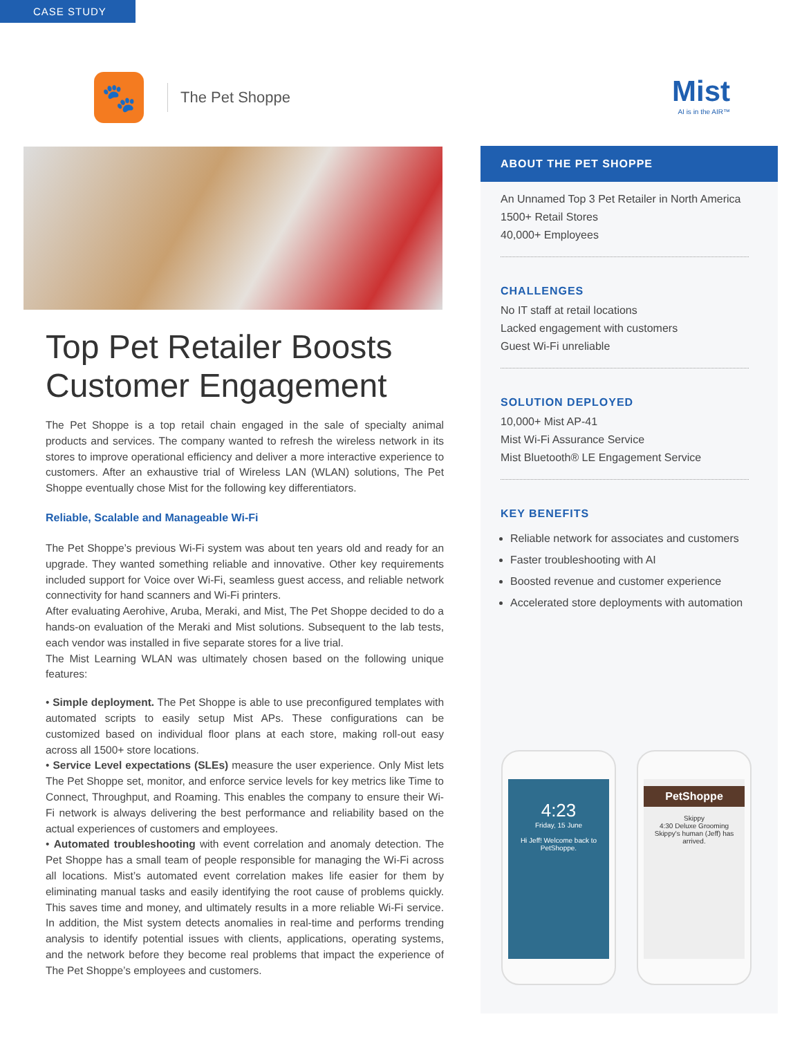CASE STUDY
🐾
The Pet Shoppe
Mist
AI is in the AIR™
Top Pet Retailer Boosts Customer Engagement
The Pet Shoppe is a top retail chain engaged in the sale of specialty animal products and services. The company wanted to refresh the wireless network in its stores to improve operational efficiency and deliver a more interactive experience to customers. After an exhaustive trial of Wireless LAN (WLAN) solutions, The Pet Shoppe eventually chose Mist for the following key differentiators.
Reliable, Scalable and Manageable Wi-Fi
The Pet Shoppe’s previous Wi-Fi system was about ten years old and ready for an upgrade. They wanted something reliable and innovative. Other key requirements included support for Voice over Wi-Fi, seamless guest access, and reliable network connectivity for hand scanners and Wi-Fi printers.
After evaluating Aerohive, Aruba, Meraki, and Mist, The Pet Shoppe decided to do a hands-on evaluation of the Meraki and Mist solutions. Subsequent to the lab tests, each vendor was installed in five separate stores for a live trial.
The Mist Learning WLAN was ultimately chosen based on the following unique features:
• Simple deployment. The Pet Shoppe is able to use preconfigured templates with automated scripts to easily setup Mist APs. These configurations can be customized based on individual floor plans at each store, making roll-out easy across all 1500+ store locations.
• Service Level expectations (SLEs) measure the user experience. Only Mist lets The Pet Shoppe set, monitor, and enforce service levels for key metrics like Time to Connect, Throughput, and Roaming. This enables the company to ensure their Wi-Fi network is always delivering the best performance and reliability based on the actual experiences of customers and employees.
• Automated troubleshooting with event correlation and anomaly detection. The Pet Shoppe has a small team of people responsible for managing the Wi-Fi across all locations. Mist’s automated event correlation makes life easier for them by eliminating manual tasks and easily identifying the root cause of problems quickly. This saves time and money, and ultimately results in a more reliable Wi-Fi service. In addition, the Mist system detects anomalies in real-time and performs trending analysis to identify potential issues with clients, applications, operating systems, and the network before they become real problems that impact the experience of The Pet Shoppe’s employees and customers.
ABOUT THE PET SHOPPE
An Unnamed Top 3 Pet Retailer in North America
1500+ Retail Stores
40,000+ Employees
CHALLENGES
No IT staff at retail locations
Lacked engagement with customers
Guest Wi-Fi unreliable
SOLUTION DEPLOYED
10,000+ Mist AP-41
Mist Wi-Fi Assurance Service
Mist Bluetooth® LE Engagement Service
KEY BENEFITS
Reliable network for associates and customers
Faster troubleshooting with AI
Boosted revenue and customer experience
Accelerated store deployments with automation
4:23
Friday, 15 June
Hi Jeff! Welcome back to PetShoppe.
PetShoppe
Skippy
4:30 Deluxe Grooming
Skippy's human (Jeff) has arrived.